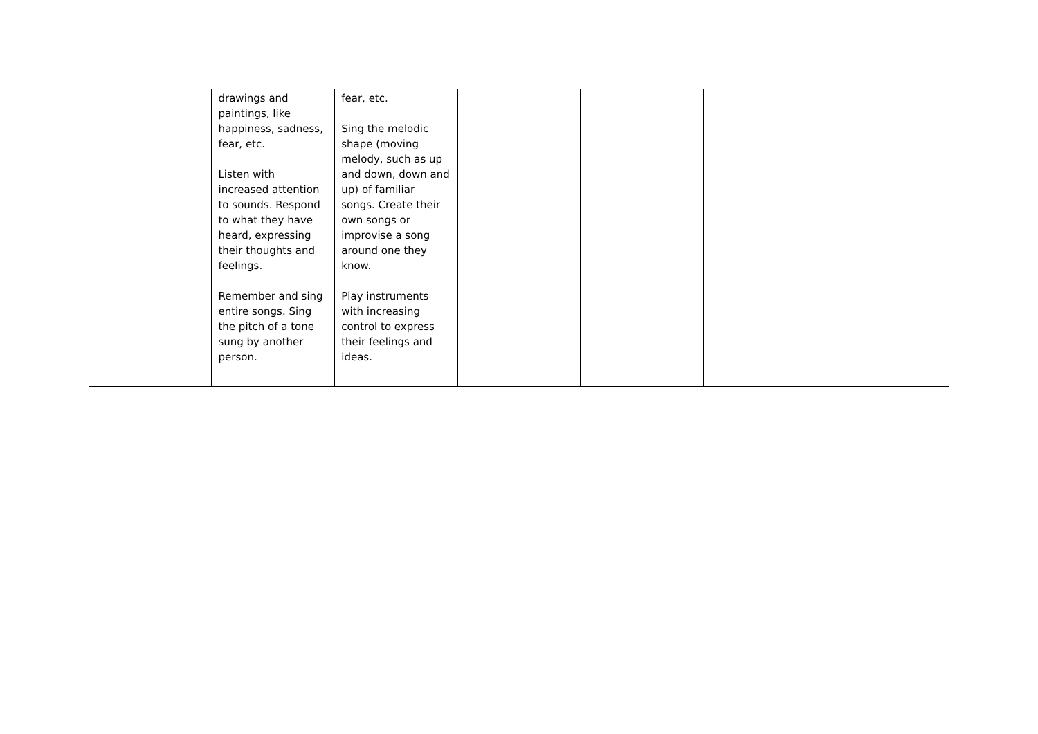| | drawings and paintings, like happiness, sadness, fear, etc. Listen with increased attention to sounds. Respond to what they have heard, expressing their thoughts and feelings. Remember and sing entire songs. Sing the pitch of a tone sung by another person. | fear, etc. Sing the melodic shape (moving melody, such as up and down, down and up) of familiar songs. Create their own songs or improvise a song around one they know. Play instruments with increasing control to express their feelings and ideas. | | | | |